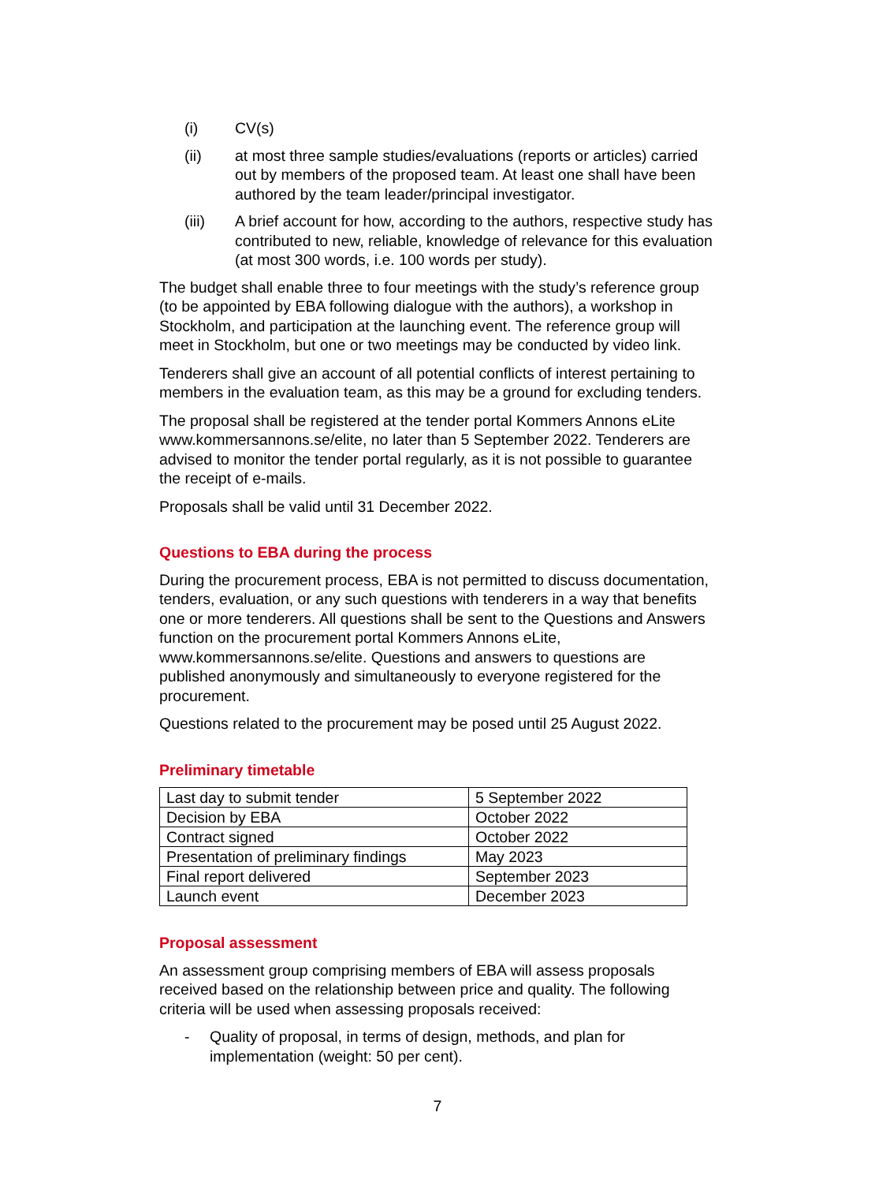(i) CV(s)
(ii) at most three sample studies/evaluations (reports or articles) carried out by members of the proposed team. At least one shall have been authored by the team leader/principal investigator.
(iii) A brief account for how, according to the authors, respective study has contributed to new, reliable, knowledge of relevance for this evaluation (at most 300 words, i.e. 100 words per study).
The budget shall enable three to four meetings with the study’s reference group (to be appointed by EBA following dialogue with the authors), a workshop in Stockholm, and participation at the launching event. The reference group will meet in Stockholm, but one or two meetings may be conducted by video link.
Tenderers shall give an account of all potential conflicts of interest pertaining to members in the evaluation team, as this may be a ground for excluding tenders.
The proposal shall be registered at the tender portal Kommers Annons eLite www.kommersannons.se/elite, no later than 5 September 2022. Tenderers are advised to monitor the tender portal regularly, as it is not possible to guarantee the receipt of e-mails.
Proposals shall be valid until 31 December 2022.
Questions to EBA during the process
During the procurement process, EBA is not permitted to discuss documentation, tenders, evaluation, or any such questions with tenderers in a way that benefits one or more tenderers. All questions shall be sent to the Questions and Answers function on the procurement portal Kommers Annons eLite, www.kommersannons.se/elite. Questions and answers to questions are published anonymously and simultaneously to everyone registered for the procurement.
Questions related to the procurement may be posed until 25 August 2022.
Preliminary timetable
| Last day to submit tender | 5 September 2022 |
| Decision by EBA | October 2022 |
| Contract signed | October 2022 |
| Presentation of preliminary findings | May 2023 |
| Final report delivered | September 2023 |
| Launch event | December 2023 |
Proposal assessment
An assessment group comprising members of EBA will assess proposals received based on the relationship between price and quality. The following criteria will be used when assessing proposals received:
- Quality of proposal, in terms of design, methods, and plan for implementation (weight: 50 per cent).
7